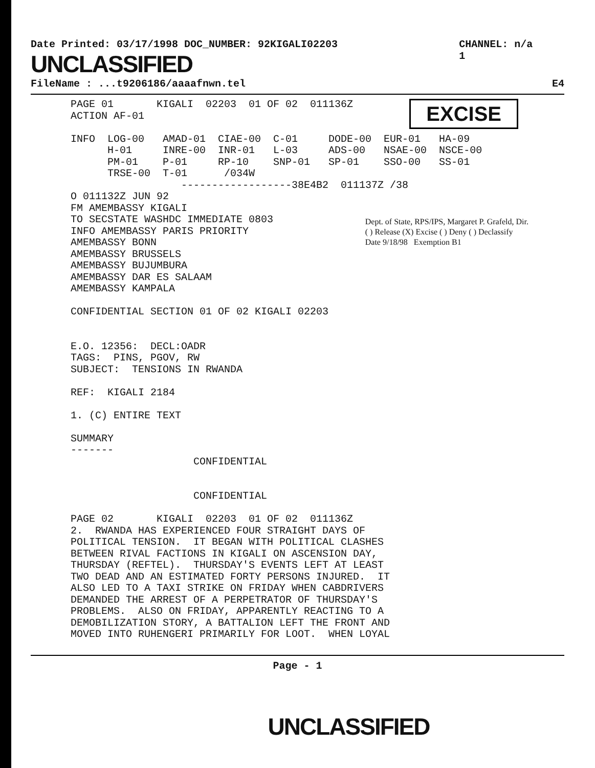Date Printed: 03/17/1998 DOC_NUMBER: 92KIGALI02203 UNCLASSIFIED CHANNEL: n/a 1
FileName : ...t9206186/aaaafnwn.tel E4
EXCISE
PAGE 01       KIGALI  02203  01 OF 02  011136Z
ACTION AF-01

INFO  LOG-00   AMAD-01  CIAE-00  C-01     DODE-00  EUR-01   HA-09
      H-01     INRE-00  INR-01   L-03     ADS-00   NSAE-00  NSCE-00
      PM-01    P-01     RP-10    SNP-01   SP-01    SSO-00   SS-01
      TRSE-00  T-01      /034W
                  ------------------38E4B2  011137Z /38
Dept. of State, RPS/IPS, Margaret P. Grafeld, Dir.
( ) Release (X) Excise ( ) Deny ( ) Declassify
Date 9/18/98 Exemption B1
O 011132Z JUN 92
FM AMEMBASSY KIGALI
TO SECSTATE WASHDC IMMEDIATE 0803
INFO AMEMBASSY PARIS PRIORITY
AMEMBASSY BONN
AMEMBASSY BRUSSELS
AMEMBASSY BUJUMBURA
AMEMBASSY DAR ES SALAAM
AMEMBASSY KAMPALA

CONFIDENTIAL SECTION 01 OF 02 KIGALI 02203


E.O. 12356:  DECL:OADR
TAGS:  PINS, PGOV, RW
SUBJECT:  TENSIONS IN RWANDA

REF:  KIGALI 2184

1. (C) ENTIRE TEXT

SUMMARY
-------
                    CONFIDENTIAL


                    CONFIDENTIAL

PAGE 02       KIGALI  02203  01 OF 02  011136Z
2.  RWANDA HAS EXPERIENCED FOUR STRAIGHT DAYS OF
POLITICAL TENSION.  IT BEGAN WITH POLITICAL CLASHES
BETWEEN RIVAL FACTIONS IN KIGALI ON ASCENSION DAY,
THURSDAY (REFTEL).  THURSDAY'S EVENTS LEFT AT LEAST
TWO DEAD AND AN ESTIMATED FORTY PERSONS INJURED.  IT
ALSO LED TO A TAXI STRIKE ON FRIDAY WHEN CABDRIVERS
DEMANDED THE ARREST OF A PERPETRATOR OF THURSDAY'S
PROBLEMS.  ALSO ON FRIDAY, APPARENTLY REACTING TO A
DEMOBILIZATION STORY, A BATTALION LEFT THE FRONT AND
MOVED INTO RUHENGERI PRIMARILY FOR LOOT.  WHEN LOYAL
Page - 1
UNCLASSIFIED